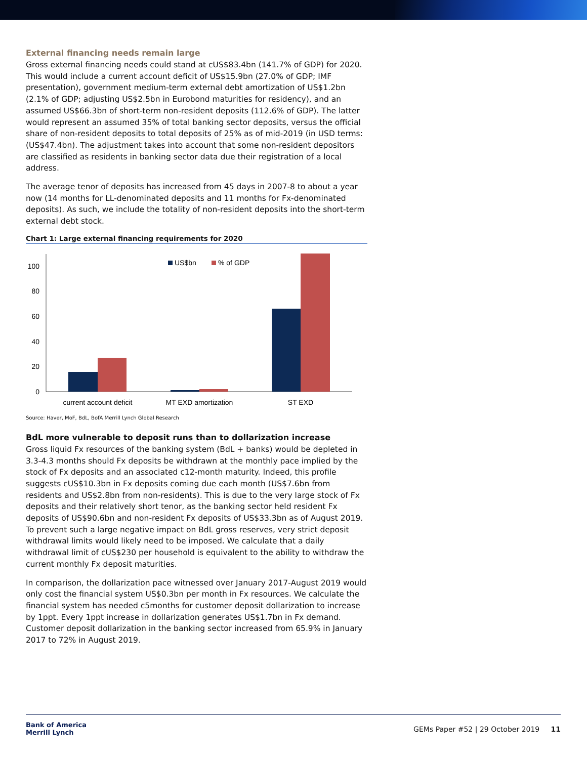External financing needs remain large
Gross external financing needs could stand at cUS$83.4bn (141.7% of GDP) for 2020. This would include a current account deficit of US$15.9bn (27.0% of GDP; IMF presentation), government medium-term external debt amortization of US$1.2bn (2.1% of GDP; adjusting US$2.5bn in Eurobond maturities for residency), and an assumed US$66.3bn of short-term non-resident deposits (112.6% of GDP). The latter would represent an assumed 35% of total banking sector deposits, versus the official share of non-resident deposits to total deposits of 25% as of mid-2019 (in USD terms: (US$47.4bn). The adjustment takes into account that some non-resident depositors are classified as residents in banking sector data due their registration of a local address.
The average tenor of deposits has increased from 45 days in 2007-8 to about a year now (14 months for LL-denominated deposits and 11 months for Fx-denominated deposits). As such, we include the totality of non-resident deposits into the short-term external debt stock.
Chart 1: Large external financing requirements for 2020
0
20
40
60
80
100
US$bn
% of GDP
current account deficit
MT EXD amortization
ST EXD
Source: Haver, MoF, BdL, BofA Merrill Lynch Global Research
BdL more vulnerable to deposit runs than to dollarization increase
Gross liquid Fx resources of the banking system (BdL + banks) would be depleted in 3.3-4.3 months should Fx deposits be withdrawn at the monthly pace implied by the stock of Fx deposits and an associated c12-month maturity. Indeed, this profile suggests cUS$10.3bn in Fx deposits coming due each month (US$7.6bn from residents and US$2.8bn from non-residents). This is due to the very large stock of Fx deposits and their relatively short tenor, as the banking sector held resident Fx deposits of US$90.6bn and non-resident Fx deposits of US$33.3bn as of August 2019. To prevent such a large negative impact on BdL gross reserves, very strict deposit withdrawal limits would likely need to be imposed. We calculate that a daily withdrawal limit of cUS$230 per household is equivalent to the ability to withdraw the current monthly Fx deposit maturities.
In comparison, the dollarization pace witnessed over January 2017-August 2019 would only cost the financial system US$0.3bn per month in Fx resources. We calculate the financial system has needed c5months for customer deposit dollarization to increase by 1ppt. Every 1ppt increase in dollarization generates US$1.7bn in Fx demand. Customer deposit dollarization in the banking sector increased from 65.9% in January 2017 to 72% in August 2019.
Bank of America
Merrill Lynch
GEMs Paper #52 | 29 October 2019 11